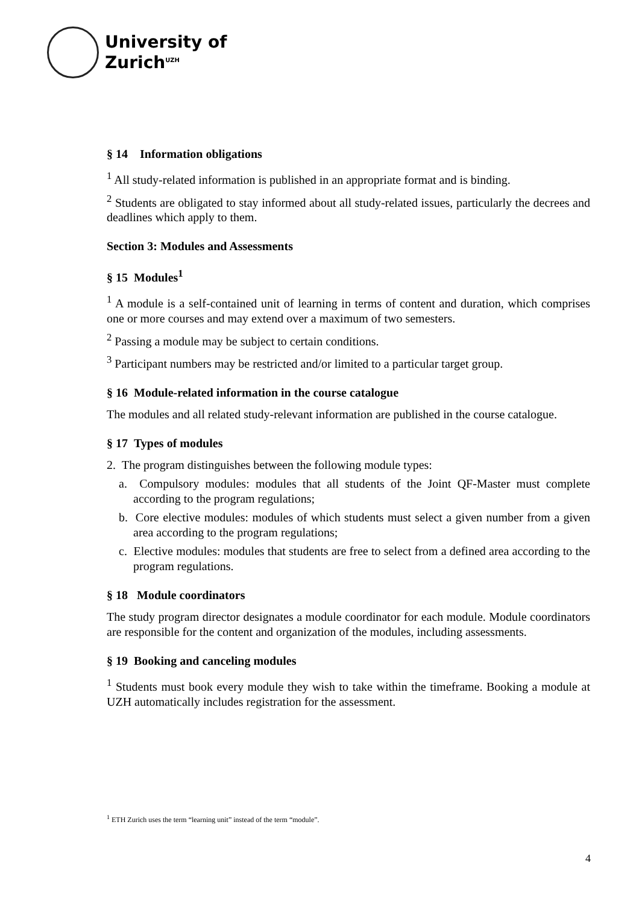University of
Zurich<sup>UZH</sup>
§ 14 Information obligations
<sup>1</sup> All study-related information is published in an appropriate format and is binding.
<sup>2</sup> Students are obligated to stay informed about all study-related issues, particularly the decrees and deadlines which apply to them.
Section 3: Modules and Assessments
§ 15 Modules<sup>1</sup>
<sup>1</sup> A module is a self-contained unit of learning in terms of content and duration, which comprises one or more courses and may extend over a maximum of two semesters.
<sup>2</sup> Passing a module may be subject to certain conditions.
<sup>3</sup> Participant numbers may be restricted and/or limited to a particular target group.
§ 16 Module-related information in the course catalogue
The modules and all related study-relevant information are published in the course catalogue.
§ 17 Types of modules
2. The program distinguishes between the following module types:
a. Compulsory modules: modules that all students of the Joint QF-Master must complete according to the program regulations;
b. Core elective modules: modules of which students must select a given number from a given area according to the program regulations;
c. Elective modules: modules that students are free to select from a defined area according to the program regulations.
§ 18 Module coordinators
The study program director designates a module coordinator for each module. Module coordinators are responsible for the content and organization of the modules, including assessments.
§ 19 Booking and canceling modules
<sup>1</sup> Students must book every module they wish to take within the timeframe. Booking a module at UZH automatically includes registration for the assessment.
<sup>1</sup> ETH Zurich uses the term “learning unit” instead of the term “module”.
4